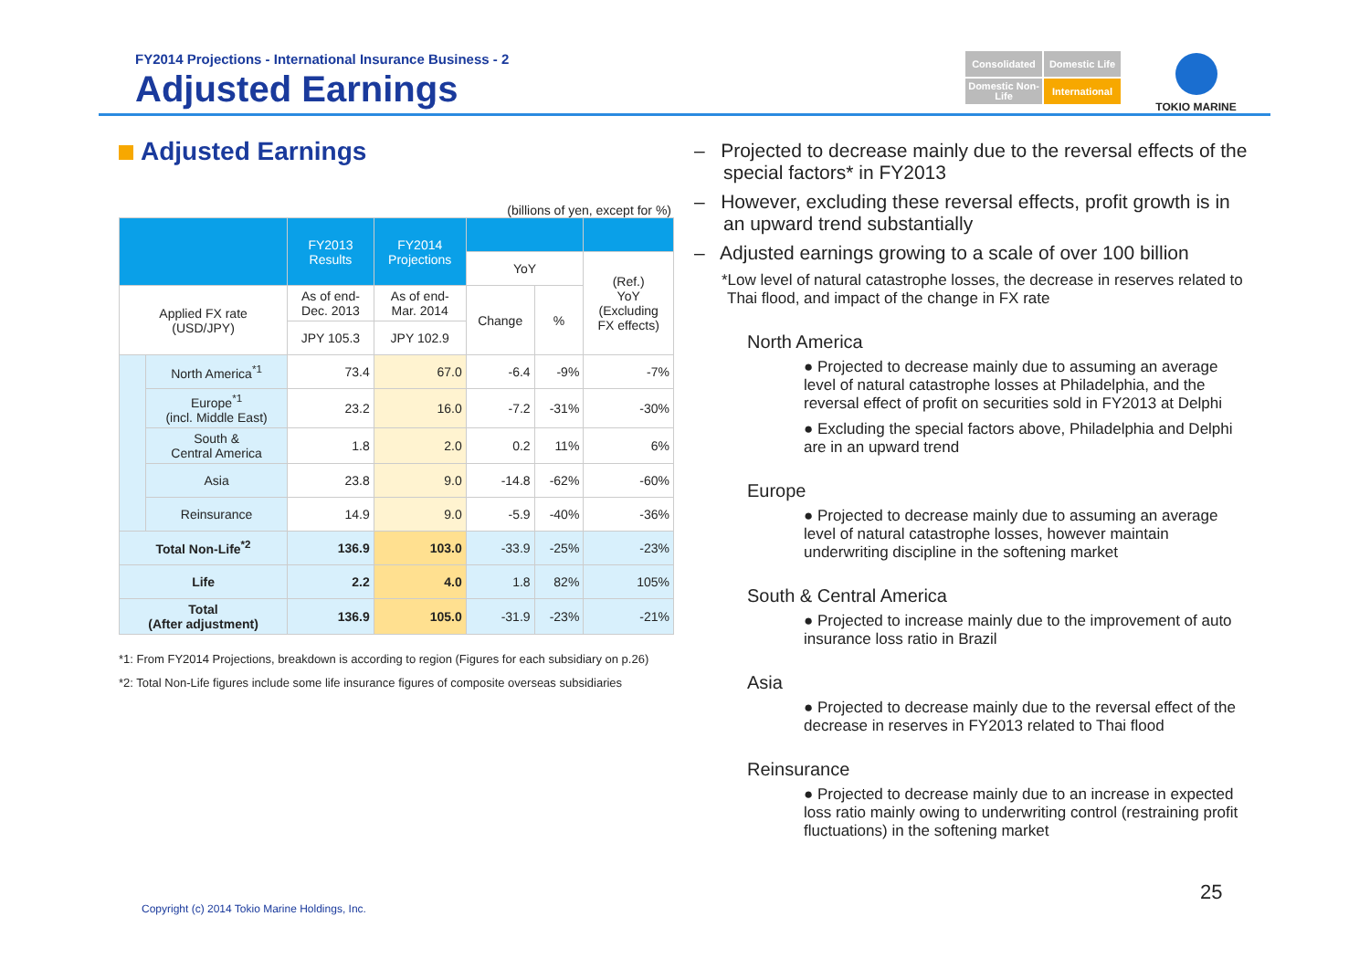FY2014 Projections - International Insurance Business - 2
Adjusted Earnings
Consolidated
Domestic Life
Domestic Non-Life
International
TOKIO MARINE
Adjusted Earnings
(billions of yen, except for %)
| | | FY2013 Results | FY2014 Projections | | | |
| | | | | YoY | | (Ref.) YoY (Excluding FX effects) |
| Applied FX rate (USD/JPY) | | As of end- Dec. 2013 | As of end- Mar. 2014 | Change | % | |
| | | JPY 105.3 | JPY 102.9 | | | |
| | North America<sup>*1</sup> | 73.4 | 67.0 | -6.4 | -9% | -7% |
| | Europe<sup>*1</sup> (incl. Middle East) | 23.2 | 16.0 | -7.2 | -31% | -30% |
| | South & Central America | 1.8 | 2.0 | 0.2 | 11% | 6% |
| | Asia | 23.8 | 9.0 | -14.8 | -62% | -60% |
| | Reinsurance | 14.9 | 9.0 | -5.9 | -40% | -36% |
| Total Non-Life<sup>*2</sup> | | 136.9 | 103.0 | -33.9 | -25% | -23% |
| Life | | 2.2 | 4.0 | 1.8 | 82% | 105% |
| Total (After adjustment) | | 136.9 | 105.0 | -31.9 | -23% | -21% |
*1: From FY2014 Projections, breakdown is according to region (Figures for each subsidiary on p.26)
*2: Total Non-Life figures include some life insurance figures of composite overseas subsidiaries
– Projected to decrease mainly due to the reversal effects of the special factors* in FY2013
– However, excluding these reversal effects, profit growth is in an upward trend substantially
– Adjusted earnings growing to a scale of over 100 billion
*Low level of natural catastrophe losses, the decrease in reserves related to Thai flood, and impact of the change in FX rate
North America
● Projected to decrease mainly due to assuming an average level of natural catastrophe losses at Philadelphia, and the reversal effect of profit on securities sold in FY2013 at Delphi
● Excluding the special factors above, Philadelphia and Delphi are in an upward trend
Europe
● Projected to decrease mainly due to assuming an average level of natural catastrophe losses, however maintain underwriting discipline in the softening market
South & Central America
● Projected to increase mainly due to the improvement of auto insurance loss ratio in Brazil
Asia
● Projected to decrease mainly due to the reversal effect of the decrease in reserves in FY2013 related to Thai flood
Reinsurance
● Projected to decrease mainly due to an increase in expected loss ratio mainly owing to underwriting control (restraining profit fluctuations) in the softening market
Copyright (c) 2014 Tokio Marine Holdings, Inc.
25